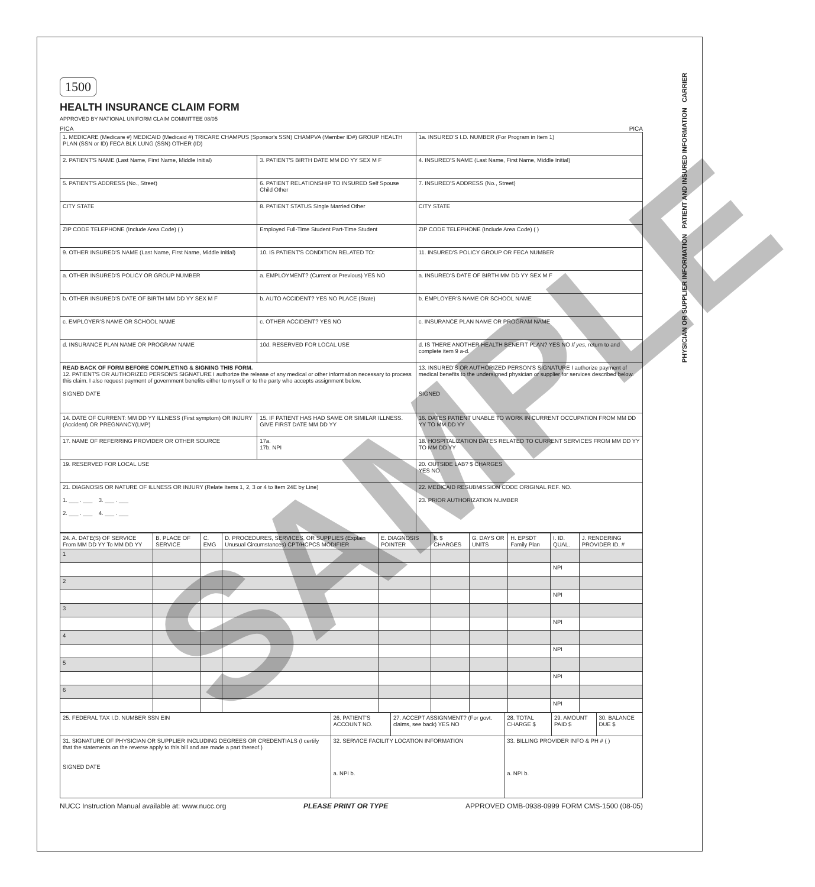1500
HEALTH INSURANCE CLAIM FORM
APPROVED BY NATIONAL UNIFORM CLAIM COMMITTEE 08/05
PICA PICA
| 1. MEDICARE (Medicare #) MEDICAID (Medicaid #) TRICARE CHAMPUS (Sponsor's SSN) CHAMPVA (Member ID#) GROUP HEALTH PLAN (SSN or ID) FECA BLK LUNG (SSN) OTHER (ID) | | 1a. INSURED'S I.D. NUMBER (For Program in Item 1) |
| 2. PATIENT'S NAME (Last Name, First Name, Middle Initial) | 3. PATIENT'S BIRTH DATE MM DD YY SEX M F | 4. INSURED'S NAME (Last Name, First Name, Middle Initial) |
| 5. PATIENT'S ADDRESS (No., Street) | 6. PATIENT RELATIONSHIP TO INSURED Self Spouse Child Other | 7. INSURED'S ADDRESS (No., Street) |
| CITY STATE | 8. PATIENT STATUS Single Married Other | CITY STATE |
| ZIP CODE TELEPHONE (Include Area Code) ( ) | Employed Full-Time Student Part-Time Student | ZIP CODE TELEPHONE (Include Area Code) ( ) |
| 9. OTHER INSURED'S NAME (Last Name, First Name, Middle Initial) | 10. IS PATIENT'S CONDITION RELATED TO: | 11. INSURED'S POLICY GROUP OR FECA NUMBER |
| a. OTHER INSURED'S POLICY OR GROUP NUMBER | a. EMPLOYMENT? (Current or Previous) YES NO | a. INSURED'S DATE OF BIRTH MM DD YY SEX M F |
| b. OTHER INSURED'S DATE OF BIRTH MM DD YY SEX M F | b. AUTO ACCIDENT? YES NO PLACE (State) | b. EMPLOYER'S NAME OR SCHOOL NAME |
| c. EMPLOYER'S NAME OR SCHOOL NAME | c. OTHER ACCIDENT? YES NO | c. INSURANCE PLAN NAME OR PROGRAM NAME |
| d. INSURANCE PLAN NAME OR PROGRAM NAME | 10d. RESERVED FOR LOCAL USE | d. IS THERE ANOTHER HEALTH BENEFIT PLAN? YES NO If yes , return to and complete item 9 a-d. |
| READ BACK OF FORM BEFORE COMPLETING & SIGNING THIS FORM. 12. PATIENT'S OR AUTHORIZED PERSON'S SIGNATURE I authorize the release of any medical or other information necessary to process this claim. I also request payment of government benefits either to myself or to the party who accepts assignment below. SIGNED DATE | | 13. INSURED'S OR AUTHORIZED PERSON'S SIGNATURE I authorize payment of medical benefits to the undersigned physician or supplier for services described below. SIGNED |
| 14. DATE OF CURRENT: MM DD YY ILLNESS (First symptom) OR INJURY (Accident) OR PREGNANCY(LMP) | 15. IF PATIENT HAS HAD SAME OR SIMILAR ILLNESS. GIVE FIRST DATE MM DD YY | 16. DATES PATIENT UNABLE TO WORK IN CURRENT OCCUPATION FROM MM DD YY TO MM DD YY |
| 17. NAME OF REFERRING PROVIDER OR OTHER SOURCE | 17a. 17b. NPI | 18. HOSPITALIZATION DATES RELATED TO CURRENT SERVICES FROM MM DD YY TO MM DD YY |
| 19. RESERVED FOR LOCAL USE | | 20. OUTSIDE LAB? $ CHARGES YES NO |
| 21. DIAGNOSIS OR NATURE OF ILLNESS OR INJURY (Relate Items 1, 2, 3 or 4 to Item 24E by Line) 1. ___ . ___ 3. ___ . ___ 2. ___ . ___ 4. ___ . ___ | | 22. MEDICAID RESUBMISSION CODE ORIGINAL REF. NO. 23. PRIOR AUTHORIZATION NUMBER |
| 24. A. DATE(S) OF SERVICE From MM DD YY To MM DD YY | B. PLACE OF SERVICE | C. EMG | D. PROCEDURES, SERVICES, OR SUPPLIES (Explain Unusual Circumstances) CPT/HCPCS MODIFIER | E. DIAGNOSIS POINTER | F. $ CHARGES | G. DAYS OR UNITS | H. EPSDT Family Plan | I. ID. QUAL. | J. RENDERING PROVIDER ID. # |
| 1 | | | | | | | | | |
| | | | | | | | | NPI | |
| 2 | | | | | | | | | |
| | | | | | | | | NPI | |
| 3 | | | | | | | | | |
| | | | | | | | | NPI | |
| 4 | | | | | | | | | |
| | | | | | | | | NPI | |
| 5 | | | | | | | | | |
| | | | | | | | | NPI | |
| 6 | | | | | | | | | |
| | | | | | | | | NPI | |
| 25. FEDERAL TAX I.D. NUMBER SSN EIN | 26. PATIENT'S ACCOUNT NO. | 27. ACCEPT ASSIGNMENT? (For govt. claims, see back) YES NO | 28. TOTAL CHARGE $ | 29. AMOUNT PAID $ | 30. BALANCE DUE $ |
| 31. SIGNATURE OF PHYSICIAN OR SUPPLIER INCLUDING DEGREES OR CREDENTIALS (I certify that the statements on the reverse apply to this bill and are made a part thereof.) SIGNED DATE | 32. SERVICE FACILITY LOCATION INFORMATION a. NPI b. | | 33. BILLING PROVIDER INFO & PH # ( ) a. NPI b. | | |
NUCC Instruction Manual available at: www.nucc.org PLEASE PRINT OR TYPE APPROVED OMB-0938-0999 FORM CMS-1500 (08-05)
PHYSICIAN OR SUPPLIER INFORMATION PATIENT AND INSURED INFORMATION CARRIER
SAMPLE